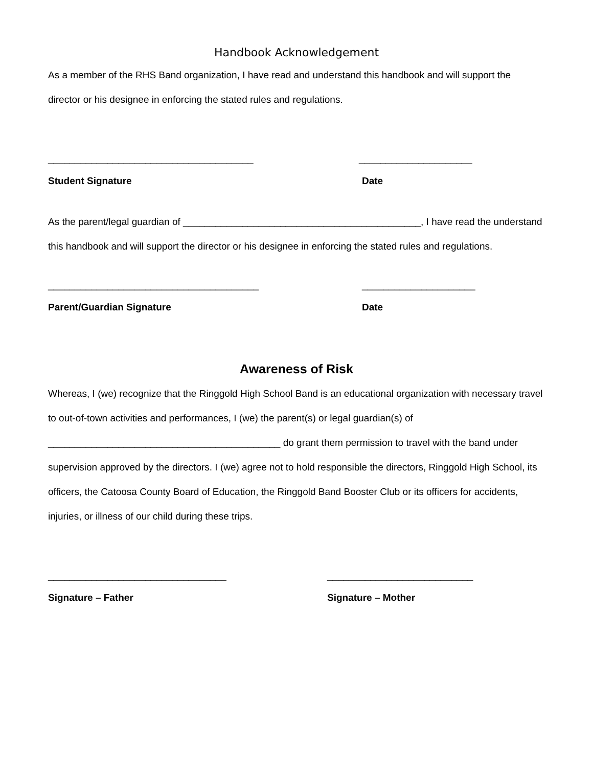Handbook Acknowledgement
As a member of the RHS Band organization, I have read and understand this handbook and will support the director or his designee in enforcing the stated rules and regulations.
______________________________________ _____________________
Student Signature Date
As the parent/legal guardian of ____________________________________________, I have read the understand this handbook and will support the director or his designee in enforcing the stated rules and regulations.
_______________________________________ _____________________
Parent/Guardian Signature Date
Awareness of Risk
Whereas, I (we) recognize that the Ringgold High School Band is an educational organization with necessary travel to out-of-town activities and performances, I (we) the parent(s) or legal guardian(s) of ___________________________________________ do grant them permission to travel with the band under supervision approved by the directors. I (we) agree not to hold responsible the directors, Ringgold High School, its officers, the Catoosa County Board of Education, the Ringgold Band Booster Club or its officers for accidents, injuries, or illness of our child during these trips.
_________________________________ ___________________________
Signature – Father Signature – Mother